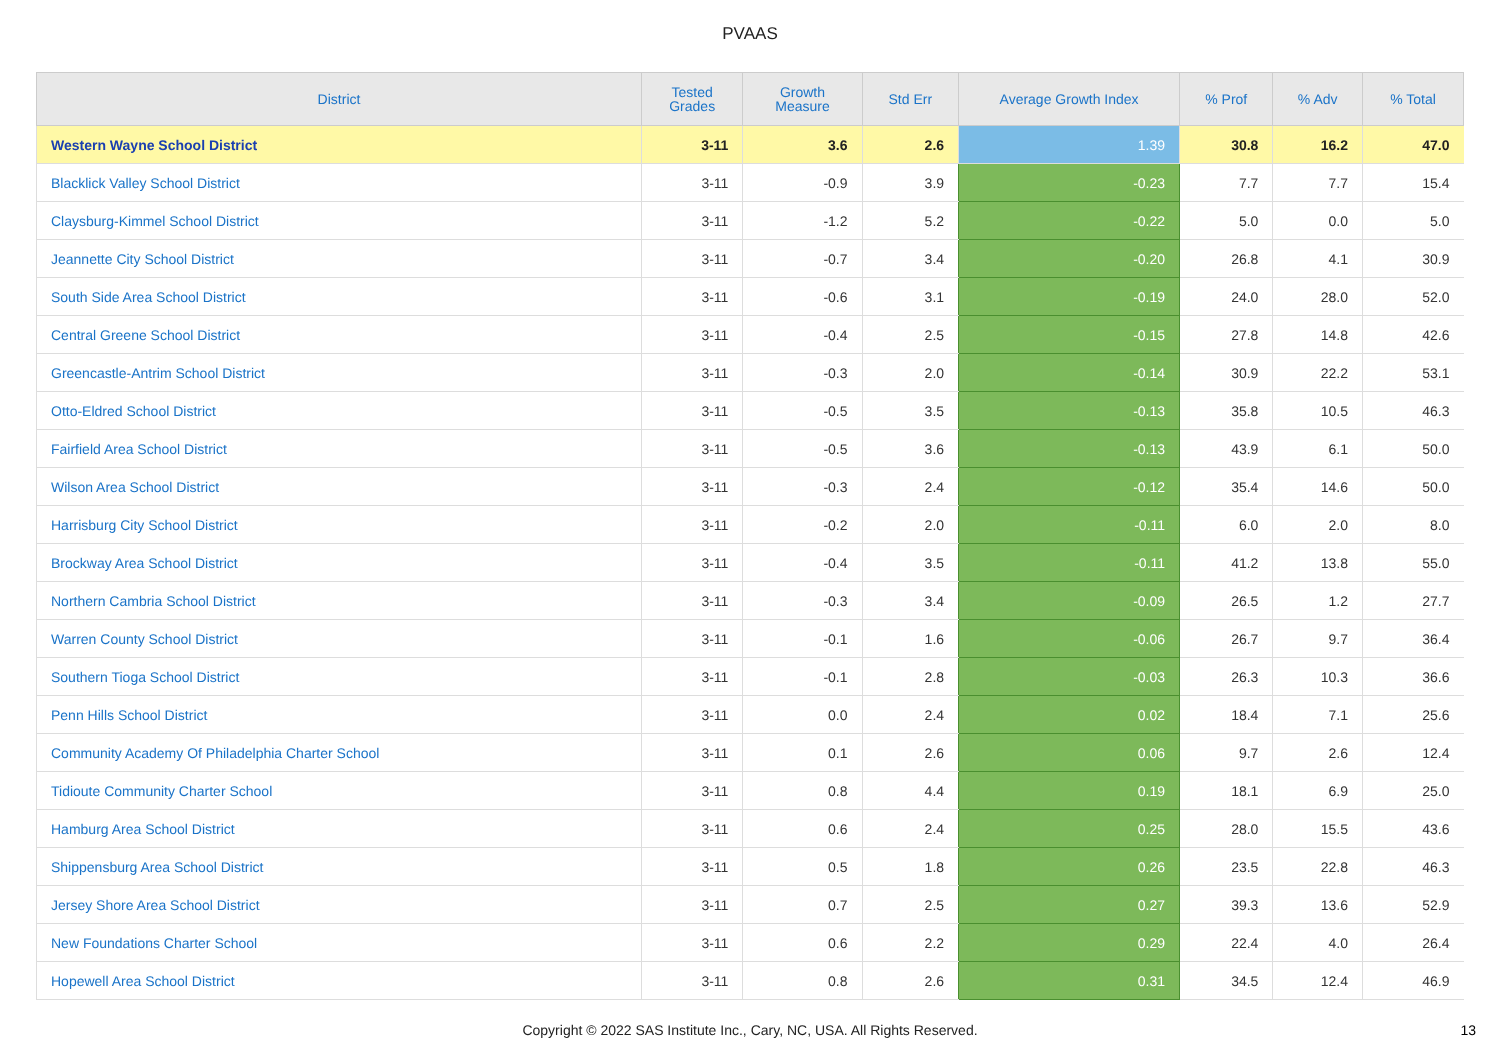PVAAS
| District | Tested Grades | Growth Measure | Std Err | Average Growth Index | % Prof | % Adv | % Total |
| --- | --- | --- | --- | --- | --- | --- | --- |
| Western Wayne School District | 3-11 | 3.6 | 2.6 | 1.39 | 30.8 | 16.2 | 47.0 |
| Blacklick Valley School District | 3-11 | -0.9 | 3.9 | -0.23 | 7.7 | 7.7 | 15.4 |
| Claysburg-Kimmel School District | 3-11 | -1.2 | 5.2 | -0.22 | 5.0 | 0.0 | 5.0 |
| Jeannette City School District | 3-11 | -0.7 | 3.4 | -0.20 | 26.8 | 4.1 | 30.9 |
| South Side Area School District | 3-11 | -0.6 | 3.1 | -0.19 | 24.0 | 28.0 | 52.0 |
| Central Greene School District | 3-11 | -0.4 | 2.5 | -0.15 | 27.8 | 14.8 | 42.6 |
| Greencastle-Antrim School District | 3-11 | -0.3 | 2.0 | -0.14 | 30.9 | 22.2 | 53.1 |
| Otto-Eldred School District | 3-11 | -0.5 | 3.5 | -0.13 | 35.8 | 10.5 | 46.3 |
| Fairfield Area School District | 3-11 | -0.5 | 3.6 | -0.13 | 43.9 | 6.1 | 50.0 |
| Wilson Area School District | 3-11 | -0.3 | 2.4 | -0.12 | 35.4 | 14.6 | 50.0 |
| Harrisburg City School District | 3-11 | -0.2 | 2.0 | -0.11 | 6.0 | 2.0 | 8.0 |
| Brockway Area School District | 3-11 | -0.4 | 3.5 | -0.11 | 41.2 | 13.8 | 55.0 |
| Northern Cambria School District | 3-11 | -0.3 | 3.4 | -0.09 | 26.5 | 1.2 | 27.7 |
| Warren County School District | 3-11 | -0.1 | 1.6 | -0.06 | 26.7 | 9.7 | 36.4 |
| Southern Tioga School District | 3-11 | -0.1 | 2.8 | -0.03 | 26.3 | 10.3 | 36.6 |
| Penn Hills School District | 3-11 | 0.0 | 2.4 | 0.02 | 18.4 | 7.1 | 25.6 |
| Community Academy Of Philadelphia Charter School | 3-11 | 0.1 | 2.6 | 0.06 | 9.7 | 2.6 | 12.4 |
| Tidioute Community Charter School | 3-11 | 0.8 | 4.4 | 0.19 | 18.1 | 6.9 | 25.0 |
| Hamburg Area School District | 3-11 | 0.6 | 2.4 | 0.25 | 28.0 | 15.5 | 43.6 |
| Shippensburg Area School District | 3-11 | 0.5 | 1.8 | 0.26 | 23.5 | 22.8 | 46.3 |
| Jersey Shore Area School District | 3-11 | 0.7 | 2.5 | 0.27 | 39.3 | 13.6 | 52.9 |
| New Foundations Charter School | 3-11 | 0.6 | 2.2 | 0.29 | 22.4 | 4.0 | 26.4 |
| Hopewell Area School District | 3-11 | 0.8 | 2.6 | 0.31 | 34.5 | 12.4 | 46.9 |
Copyright © 2022 SAS Institute Inc., Cary, NC, USA. All Rights Reserved.
13